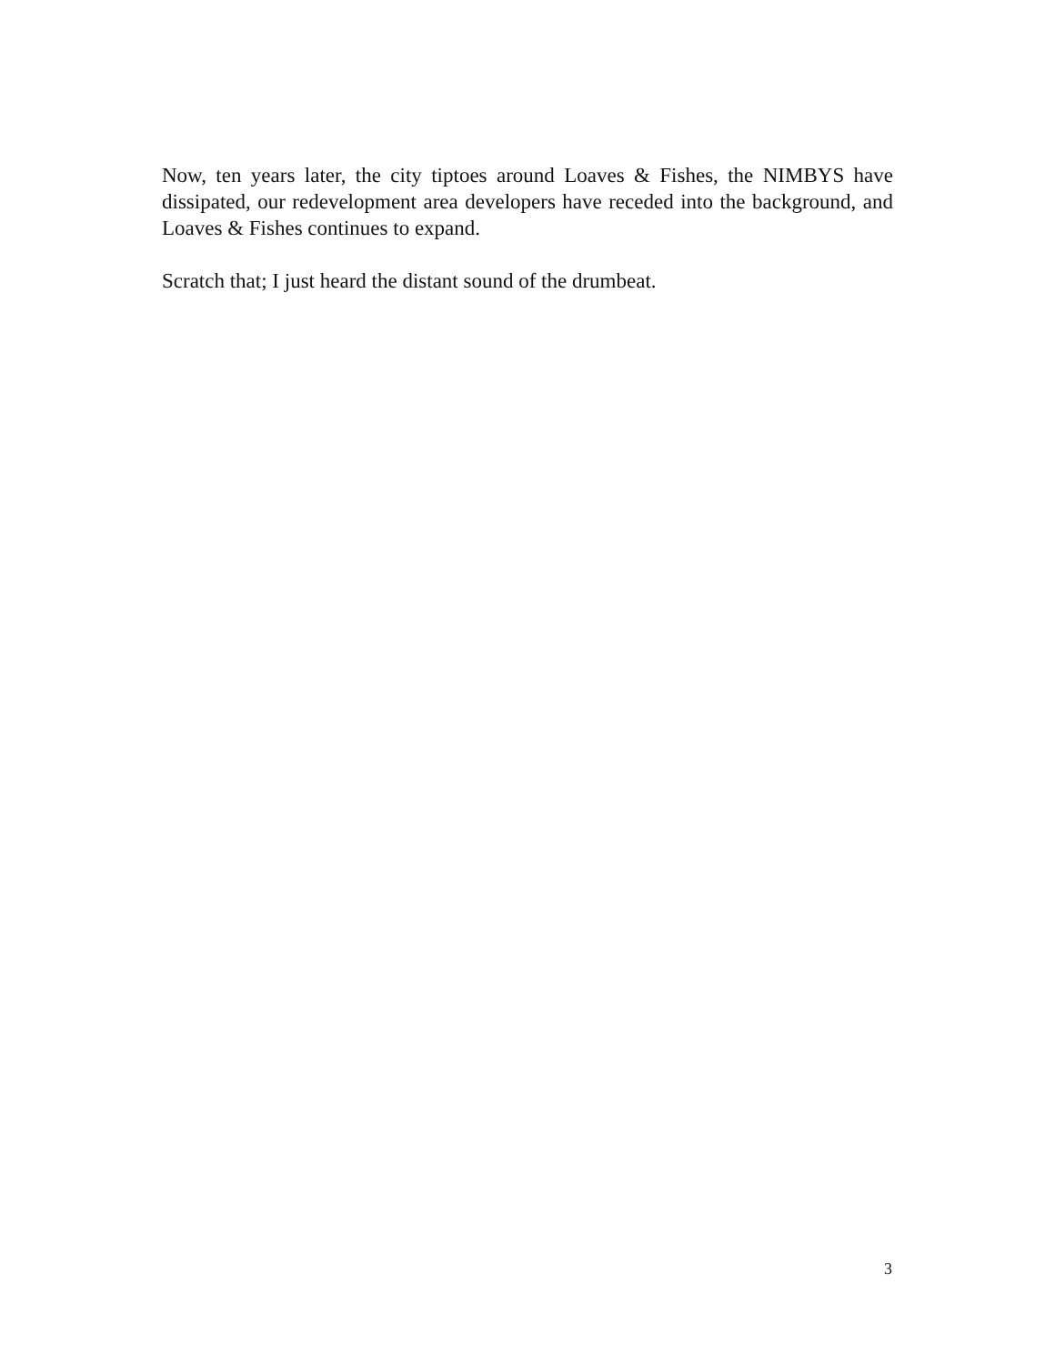Now, ten years later, the city tiptoes around Loaves & Fishes, the NIMBYS have dissipated, our redevelopment area developers have receded into the background, and Loaves & Fishes continues to expand.
Scratch that; I just heard the distant sound of the drumbeat.
3